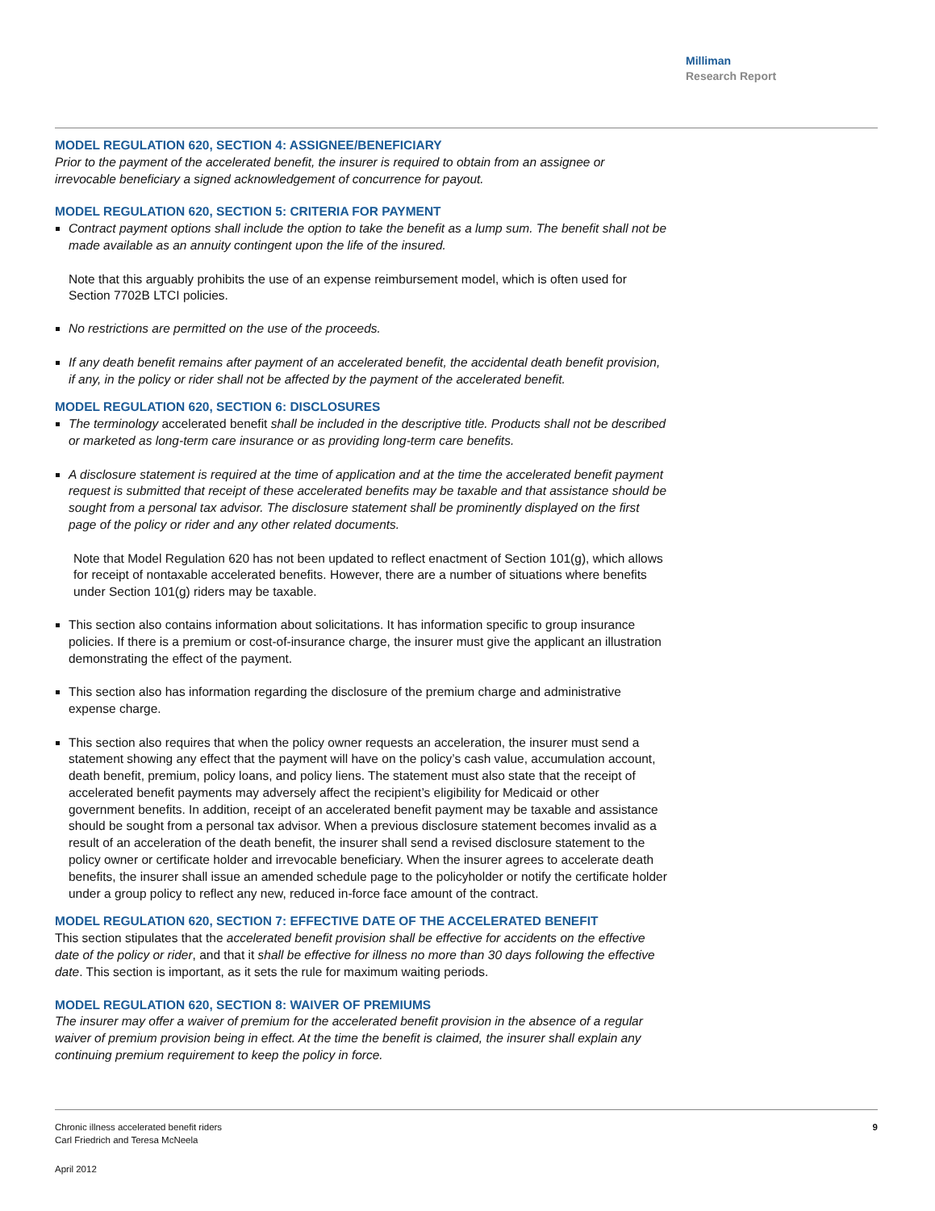Milliman
Research Report
MODEL REGULATION 620, SECTION 4: ASSIGNEE/BENEFICIARY
Prior to the payment of the accelerated benefit, the insurer is required to obtain from an assignee or irrevocable beneficiary a signed acknowledgement of concurrence for payout.
MODEL REGULATION 620, SECTION 5: CRITERIA FOR PAYMENT
Contract payment options shall include the option to take the benefit as a lump sum. The benefit shall not be made available as an annuity contingent upon the life of the insured.
Note that this arguably prohibits the use of an expense reimbursement model, which is often used for Section 7702B LTCI policies.
No restrictions are permitted on the use of the proceeds.
If any death benefit remains after payment of an accelerated benefit, the accidental death benefit provision, if any, in the policy or rider shall not be affected by the payment of the accelerated benefit.
MODEL REGULATION 620, SECTION 6: DISCLOSURES
The terminology accelerated benefit shall be included in the descriptive title. Products shall not be described or marketed as long-term care insurance or as providing long-term care benefits.
A disclosure statement is required at the time of application and at the time the accelerated benefit payment request is submitted that receipt of these accelerated benefits may be taxable and that assistance should be sought from a personal tax advisor. The disclosure statement shall be prominently displayed on the first page of the policy or rider and any other related documents.
Note that Model Regulation 620 has not been updated to reflect enactment of Section 101(g), which allows for receipt of nontaxable accelerated benefits. However, there are a number of situations where benefits under Section 101(g) riders may be taxable.
This section also contains information about solicitations. It has information specific to group insurance policies. If there is a premium or cost-of-insurance charge, the insurer must give the applicant an illustration demonstrating the effect of the payment.
This section also has information regarding the disclosure of the premium charge and administrative expense charge.
This section also requires that when the policy owner requests an acceleration, the insurer must send a statement showing any effect that the payment will have on the policy’s cash value, accumulation account, death benefit, premium, policy loans, and policy liens. The statement must also state that the receipt of accelerated benefit payments may adversely affect the recipient’s eligibility for Medicaid or other government benefits. In addition, receipt of an accelerated benefit payment may be taxable and assistance should be sought from a personal tax advisor. When a previous disclosure statement becomes invalid as a result of an acceleration of the death benefit, the insurer shall send a revised disclosure statement to the policy owner or certificate holder and irrevocable beneficiary. When the insurer agrees to accelerate death benefits, the insurer shall issue an amended schedule page to the policyholder or notify the certificate holder under a group policy to reflect any new, reduced in-force face amount of the contract.
MODEL REGULATION 620, SECTION 7: EFFECTIVE DATE OF THE ACCELERATED BENEFIT
This section stipulates that the accelerated benefit provision shall be effective for accidents on the effective date of the policy or rider, and that it shall be effective for illness no more than 30 days following the effective date. This section is important, as it sets the rule for maximum waiting periods.
MODEL REGULATION 620, SECTION 8: WAIVER OF PREMIUMS
The insurer may offer a waiver of premium for the accelerated benefit provision in the absence of a regular waiver of premium provision being in effect. At the time the benefit is claimed, the insurer shall explain any continuing premium requirement to keep the policy in force.
Chronic illness accelerated benefit riders
Carl Friedrich and Teresa McNeela
9
April 2012